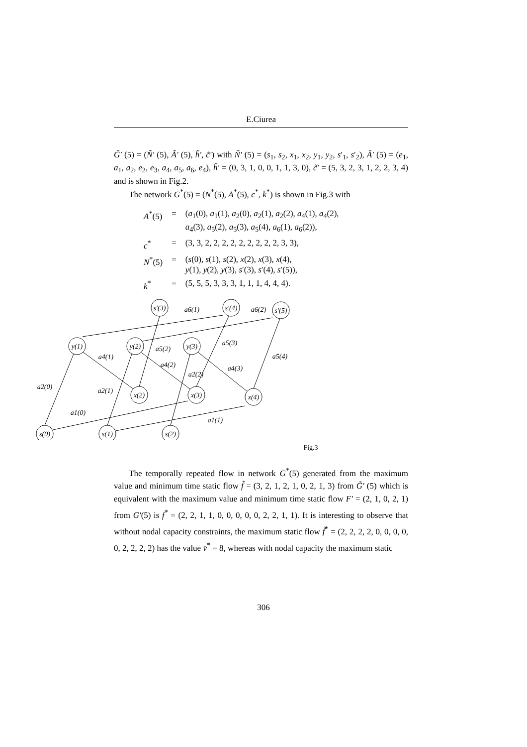E.Ciurea
G̃′ (5) = (Ñ′ (5), Ã′ (5), h̃′, c̃′) with Ñ′ (5) = (s<sub>1</sub>, s<sub>2</sub>, x<sub>1</sub>, x<sub>2</sub>, y<sub>1</sub>, y<sub>2</sub>, s′<sub>1</sub>, s′<sub>2</sub>), Ã′ (5) = (e<sub>1</sub>, a<sub>1</sub>, a<sub>2</sub>, e<sub>2</sub>, e<sub>3</sub>, a<sub>4</sub>, a<sub>5</sub>, a<sub>6</sub>, e<sub>4</sub>), h̃′ = (0, 3, 1, 0, 0, 1, 1, 3, 0), c̃′ = (5, 3, 2, 3, 1, 2, 2, 3, 4) and is shown in Fig.2.
The network G<sup>*</sup>(5) = (N<sup>*</sup>(5), A<sup>*</sup>(5), c<sup>*</sup>, k<sup>*</sup>) is shown in Fig.3 with
| A<sup>*</sup>(5) | = | ( a<sub>1</sub>(0), a<sub>1</sub>(1), a<sub>2</sub>(0), a<sub>2</sub>(1), a<sub>2</sub>(2), a<sub>4</sub>(1), a<sub>4</sub>(2), a<sub>4</sub>(3), a<sub>5</sub>(2), a<sub>5</sub>(3), a<sub>5</sub>(4), a<sub>6</sub>(1), a<sub>6</sub>(2)), |
| c<sup>*</sup> | = | (3, 3, 2, 2, 2, 2, 2, 2, 2, 2, 2, 3, 3), |
| N<sup>*</sup>(5) | = | ( s (0), s (1), s (2), x (2), x (3), x (4), y (1), y (2), y (3), s ′(3), s ′(4), s ′(5)), |
| k<sup>*</sup> | = | (5, 5, 5, 3, 3, 3, 1, 1, 1, 4, 4, 4). |
s′(3)
s′(4)
s′(5)
y(1)
y(2)
y(3)
x(2)
x(3)
x(4)
s(0)
s(1)
s(2)
a6(1)
a6(2)
a5(2)
a5(3)
a5(4)
a4(1)
a4(2)
a4(3)
a2(2)
a2(0)
a2(1)
a1(0)
a1(1)
Fig.3
The temporally repeated flow in network G<sup>*</sup>(5) generated from the maximum value and minimum time static flow f̃ = (3, 2, 1, 2, 1, 0, 2, 1, 3) from G̃′ (5) which is equivalent with the maximum value and minimum time static flow F′ = (2, 1, 0, 2, 1) from G′(5) is f<sup>*</sup> = (2, 2, 1, 1, 0, 0, 0, 0, 0, 2, 2, 1, 1). It is interesting to observe that without nodal capacity constraints, the maximum static flow f̃<sup>*</sup> = (2, 2, 2, 2, 0, 0, 0, 0, 0, 2, 2, 2, 2) has the value v̄<sup>*</sup> = 8, whereas with nodal capacity the maximum static
306